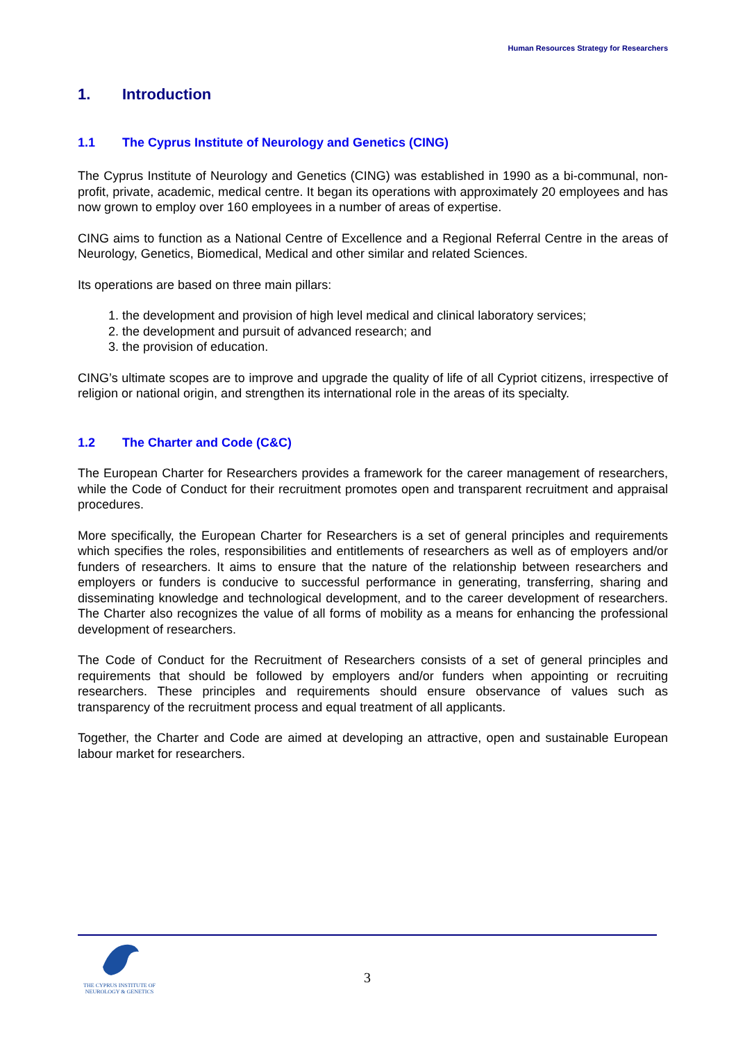Human Resources Strategy for Researchers
1. Introduction
1.1 The Cyprus Institute of Neurology and Genetics (CING)
The Cyprus Institute of Neurology and Genetics (CING) was established in 1990 as a bi-communal, non-profit, private, academic, medical centre. It began its operations with approximately 20 employees and has now grown to employ over 160 employees in a number of areas of expertise.
CING aims to function as a National Centre of Excellence and a Regional Referral Centre in the areas of Neurology, Genetics, Biomedical, Medical and other similar and related Sciences.
Its operations are based on three main pillars:
1. the development and provision of high level medical and clinical laboratory services;
2. the development and pursuit of advanced research; and
3. the provision of education.
CING’s ultimate scopes are to improve and upgrade the quality of life of all Cypriot citizens, irrespective of religion or national origin, and strengthen its international role in the areas of its specialty.
1.2 The Charter and Code (C&C)
The European Charter for Researchers provides a framework for the career management of researchers, while the Code of Conduct for their recruitment promotes open and transparent recruitment and appraisal procedures.
More specifically, the European Charter for Researchers is a set of general principles and requirements which specifies the roles, responsibilities and entitlements of researchers as well as of employers and/or funders of researchers. It aims to ensure that the nature of the relationship between researchers and employers or funders is conducive to successful performance in generating, transferring, sharing and disseminating knowledge and technological development, and to the career development of researchers. The Charter also recognizes the value of all forms of mobility as a means for enhancing the professional development of researchers.
The Code of Conduct for the Recruitment of Researchers consists of a set of general principles and requirements that should be followed by employers and/or funders when appointing or recruiting researchers. These principles and requirements should ensure observance of values such as transparency of the recruitment process and equal treatment of all applicants.
Together, the Charter and Code are aimed at developing an attractive, open and sustainable European labour market for researchers.
THE CYPRUS INSTITUTE OF
NEUROLOGY & GENETICS
3